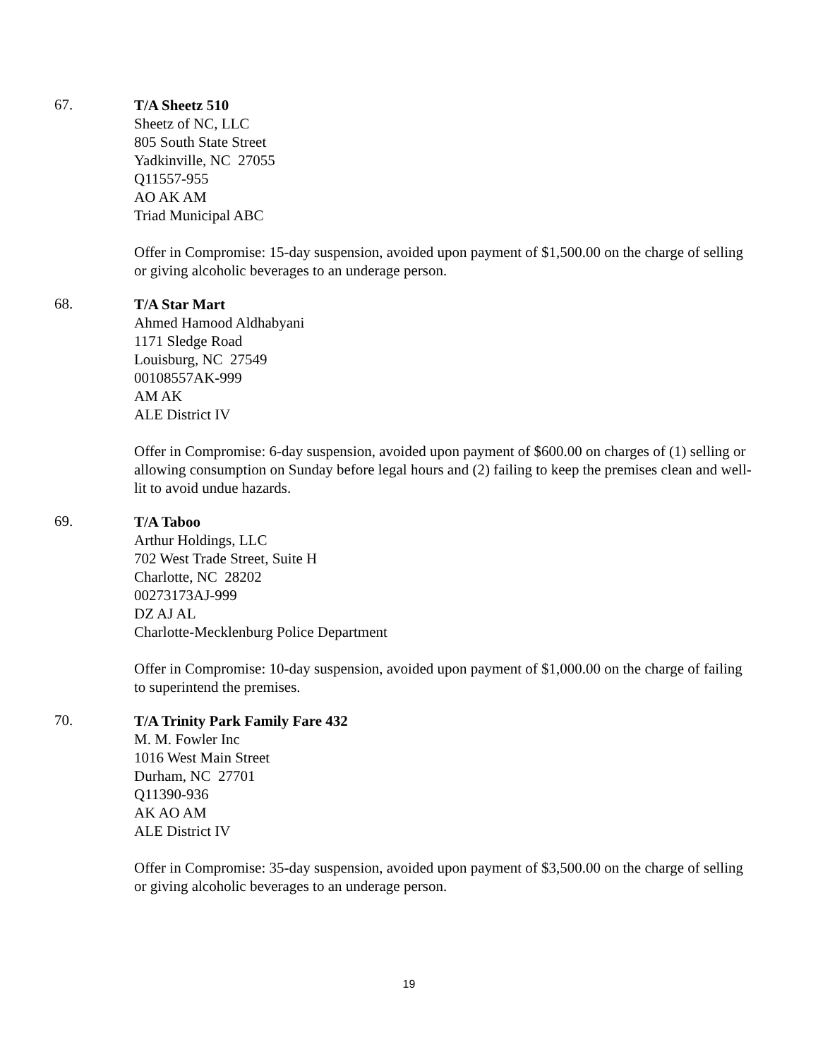67.
T/A Sheetz 510
Sheetz of NC, LLC
805 South State Street
Yadkinville, NC 27055
Q11557-955
AO AK AM
Triad Municipal ABC
Offer in Compromise: 15-day suspension, avoided upon payment of $1,500.00 on the charge of selling or giving alcoholic beverages to an underage person.
68.
T/A Star Mart
Ahmed Hamood Aldhabyani
1171 Sledge Road
Louisburg, NC 27549
00108557AK-999
AM AK
ALE District IV
Offer in Compromise: 6-day suspension, avoided upon payment of $600.00 on charges of (1) selling or allowing consumption on Sunday before legal hours and (2) failing to keep the premises clean and well-lit to avoid undue hazards.
69.
T/A Taboo
Arthur Holdings, LLC
702 West Trade Street, Suite H
Charlotte, NC 28202
00273173AJ-999
DZ AJ AL
Charlotte-Mecklenburg Police Department
Offer in Compromise: 10-day suspension, avoided upon payment of $1,000.00 on the charge of failing to superintend the premises.
70.
T/A Trinity Park Family Fare 432
M. M. Fowler Inc
1016 West Main Street
Durham, NC 27701
Q11390-936
AK AO AM
ALE District IV
Offer in Compromise: 35-day suspension, avoided upon payment of $3,500.00 on the charge of selling or giving alcoholic beverages to an underage person.
19